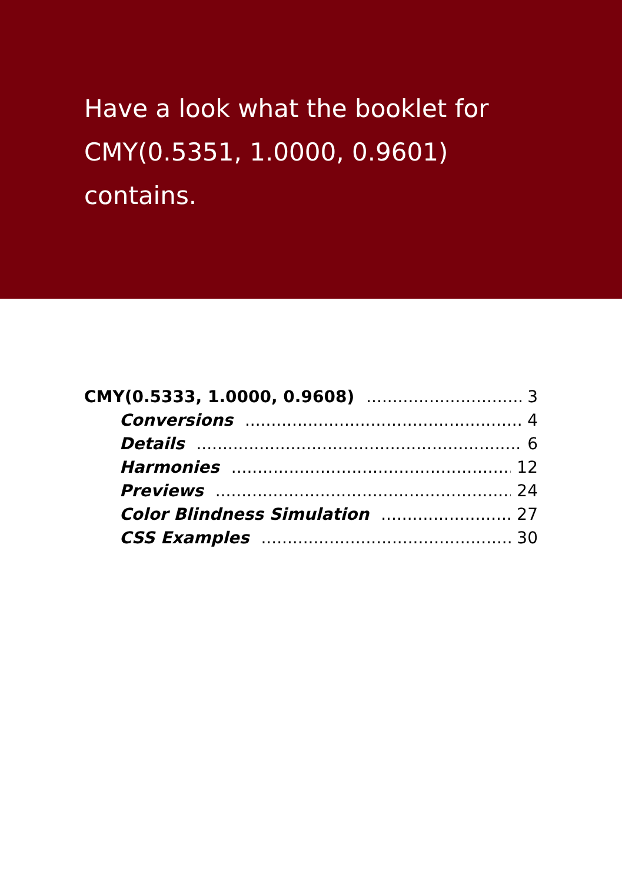Have a look what the booklet for
CMY(0.5351, 1.0000, 0.9601)
contains.
CMY(0.5333, 1.0000, 0.9608) 3
Conversions 4
Details 6
Harmonies 12
Previews 24
Color Blindness Simulation 27
CSS Examples 30